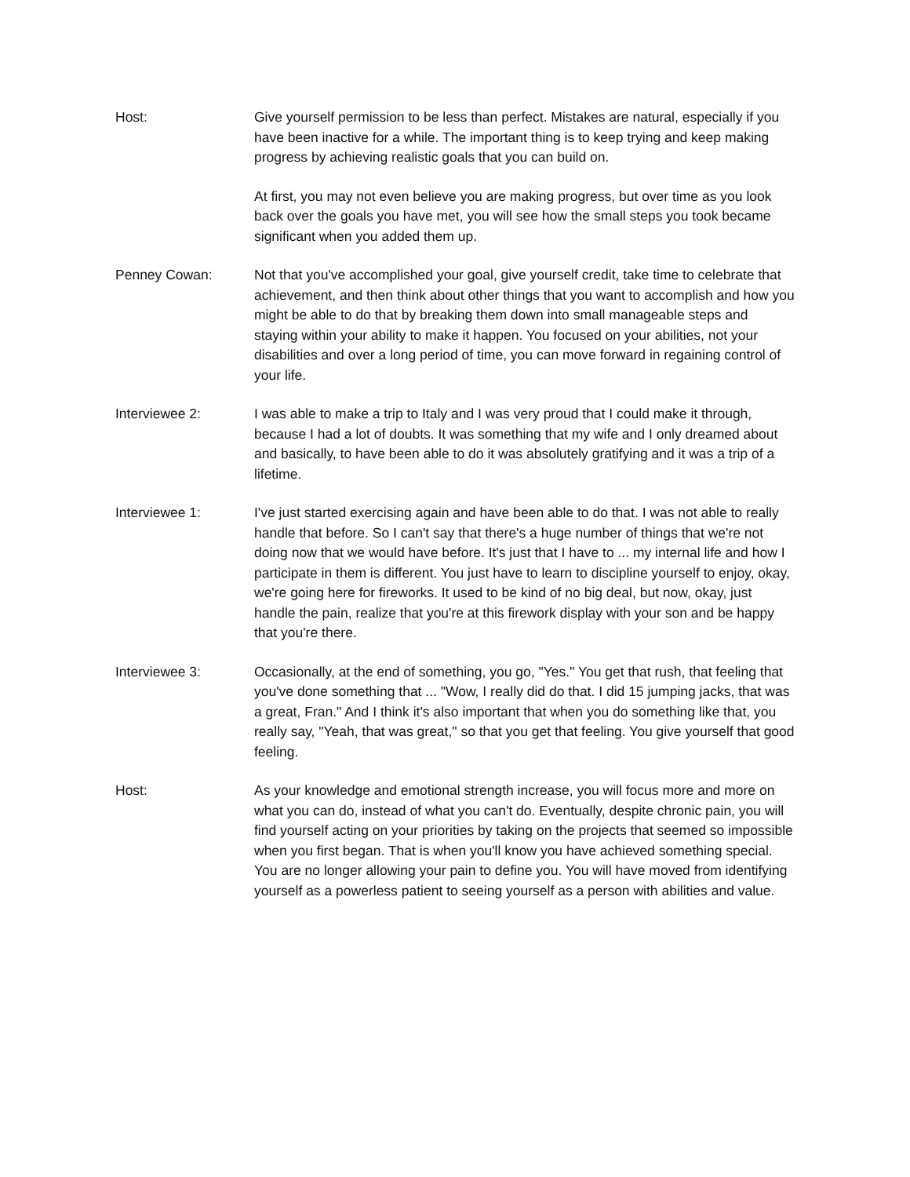Host: Give yourself permission to be less than perfect. Mistakes are natural, especially if you have been inactive for a while. The important thing is to keep trying and keep making progress by achieving realistic goals that you can build on.
At first, you may not even believe you are making progress, but over time as you look back over the goals you have met, you will see how the small steps you took became significant when you added them up.
Penney Cowan: Not that you've accomplished your goal, give yourself credit, take time to celebrate that achievement, and then think about other things that you want to accomplish and how you might be able to do that by breaking them down into small manageable steps and staying within your ability to make it happen. You focused on your abilities, not your disabilities and over a long period of time, you can move forward in regaining control of your life.
Interviewee 2: I was able to make a trip to Italy and I was very proud that I could make it through, because I had a lot of doubts. It was something that my wife and I only dreamed about and basically, to have been able to do it was absolutely gratifying and it was a trip of a lifetime.
Interviewee 1: I've just started exercising again and have been able to do that. I was not able to really handle that before. So I can't say that there's a huge number of things that we're not doing now that we would have before. It's just that I have to ... my internal life and how I participate in them is different. You just have to learn to discipline yourself to enjoy, okay, we're going here for fireworks. It used to be kind of no big deal, but now, okay, just handle the pain, realize that you're at this firework display with your son and be happy that you're there.
Interviewee 3: Occasionally, at the end of something, you go, "Yes." You get that rush, that feeling that you've done something that ... "Wow, I really did do that. I did 15 jumping jacks, that was a great, Fran." And I think it's also important that when you do something like that, you really say, "Yeah, that was great," so that you get that feeling. You give yourself that good feeling.
Host: As your knowledge and emotional strength increase, you will focus more and more on what you can do, instead of what you can't do. Eventually, despite chronic pain, you will find yourself acting on your priorities by taking on the projects that seemed so impossible when you first began. That is when you'll know you have achieved something special. You are no longer allowing your pain to define you. You will have moved from identifying yourself as a powerless patient to seeing yourself as a person with abilities and value.